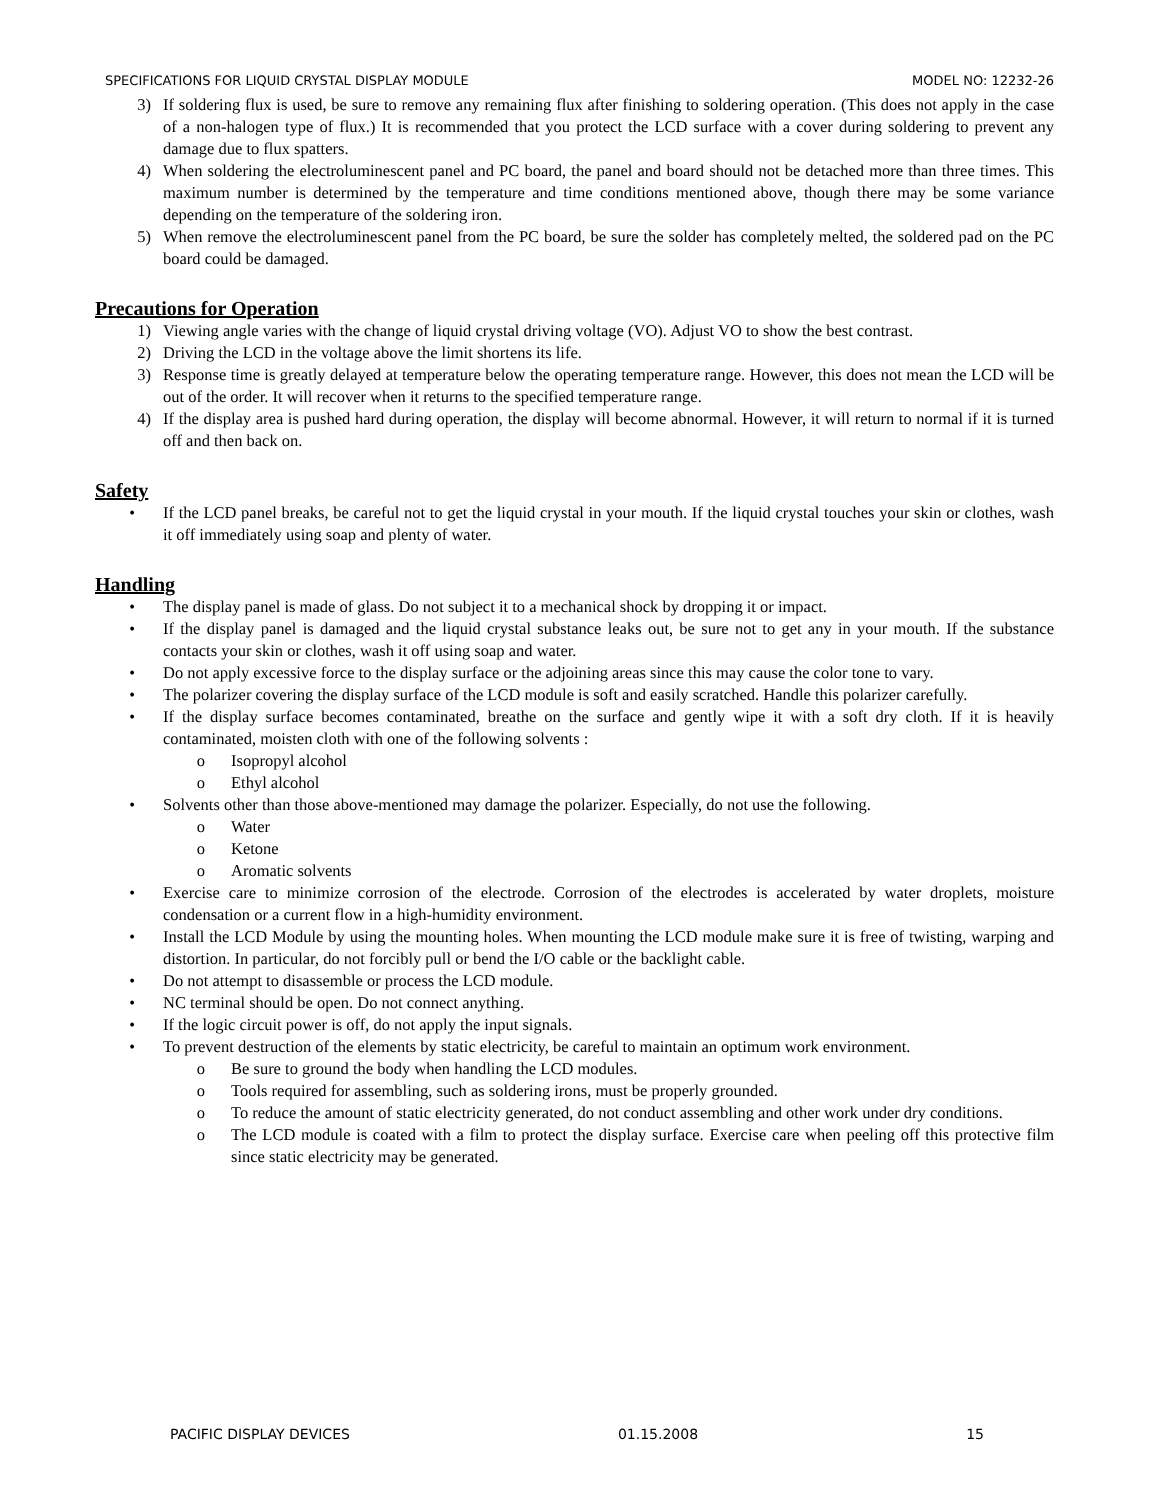SPECIFICATIONS FOR LIQUID CRYSTAL DISPLAY MODULE MODEL NO: 12232-26
3) If soldering flux is used, be sure to remove any remaining flux after finishing to soldering operation. (This does not apply in the case of a non-halogen type of flux.) It is recommended that you protect the LCD surface with a cover during soldering to prevent any damage due to flux spatters.
4) When soldering the electroluminescent panel and PC board, the panel and board should not be detached more than three times. This maximum number is determined by the temperature and time conditions mentioned above, though there may be some variance depending on the temperature of the soldering iron.
5) When remove the electroluminescent panel from the PC board, be sure the solder has completely melted, the soldered pad on the PC board could be damaged.
Precautions for Operation
1) Viewing angle varies with the change of liquid crystal driving voltage (VO). Adjust VO to show the best contrast.
2) Driving the LCD in the voltage above the limit shortens its life.
3) Response time is greatly delayed at temperature below the operating temperature range. However, this does not mean the LCD will be out of the order. It will recover when it returns to the specified temperature range.
4) If the display area is pushed hard during operation, the display will become abnormal. However, it will return to normal if it is turned off and then back on.
Safety
• If the LCD panel breaks, be careful not to get the liquid crystal in your mouth. If the liquid crystal touches your skin or clothes, wash it off immediately using soap and plenty of water.
Handling
• The display panel is made of glass. Do not subject it to a mechanical shock by dropping it or impact.
• If the display panel is damaged and the liquid crystal substance leaks out, be sure not to get any in your mouth. If the substance contacts your skin or clothes, wash it off using soap and water.
• Do not apply excessive force to the display surface or the adjoining areas since this may cause the color tone to vary.
• The polarizer covering the display surface of the LCD module is soft and easily scratched. Handle this polarizer carefully.
• If the display surface becomes contaminated, breathe on the surface and gently wipe it with a soft dry cloth. If it is heavily contaminated, moisten cloth with one of the following solvents :
o Isopropyl alcohol
o Ethyl alcohol
• Solvents other than those above-mentioned may damage the polarizer. Especially, do not use the following.
o Water
o Ketone
o Aromatic solvents
• Exercise care to minimize corrosion of the electrode. Corrosion of the electrodes is accelerated by water droplets, moisture condensation or a current flow in a high-humidity environment.
• Install the LCD Module by using the mounting holes. When mounting the LCD module make sure it is free of twisting, warping and distortion. In particular, do not forcibly pull or bend the I/O cable or the backlight cable.
• Do not attempt to disassemble or process the LCD module.
• NC terminal should be open. Do not connect anything.
• If the logic circuit power is off, do not apply the input signals.
• To prevent destruction of the elements by static electricity, be careful to maintain an optimum work environment.
o Be sure to ground the body when handling the LCD modules.
o Tools required for assembling, such as soldering irons, must be properly grounded.
o To reduce the amount of static electricity generated, do not conduct assembling and other work under dry conditions.
o The LCD module is coated with a film to protect the display surface. Exercise care when peeling off this protective film since static electricity may be generated.
PACIFIC DISPLAY DEVICES 01.15.2008 15